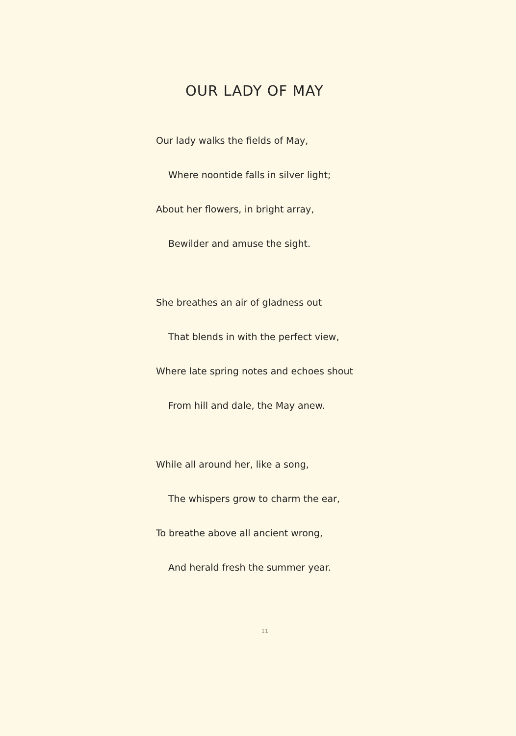OUR LADY OF MAY
Our lady walks the fields of May,
Where noontide falls in silver light;
About her flowers, in bright array,
Bewilder and amuse the sight.
She breathes an air of gladness out
That blends in with the perfect view,
Where late spring notes and echoes shout
From hill and dale, the May anew.
While all around her, like a song,
The whispers grow to charm the ear,
To breathe above all ancient wrong,
And herald fresh the summer year.
11